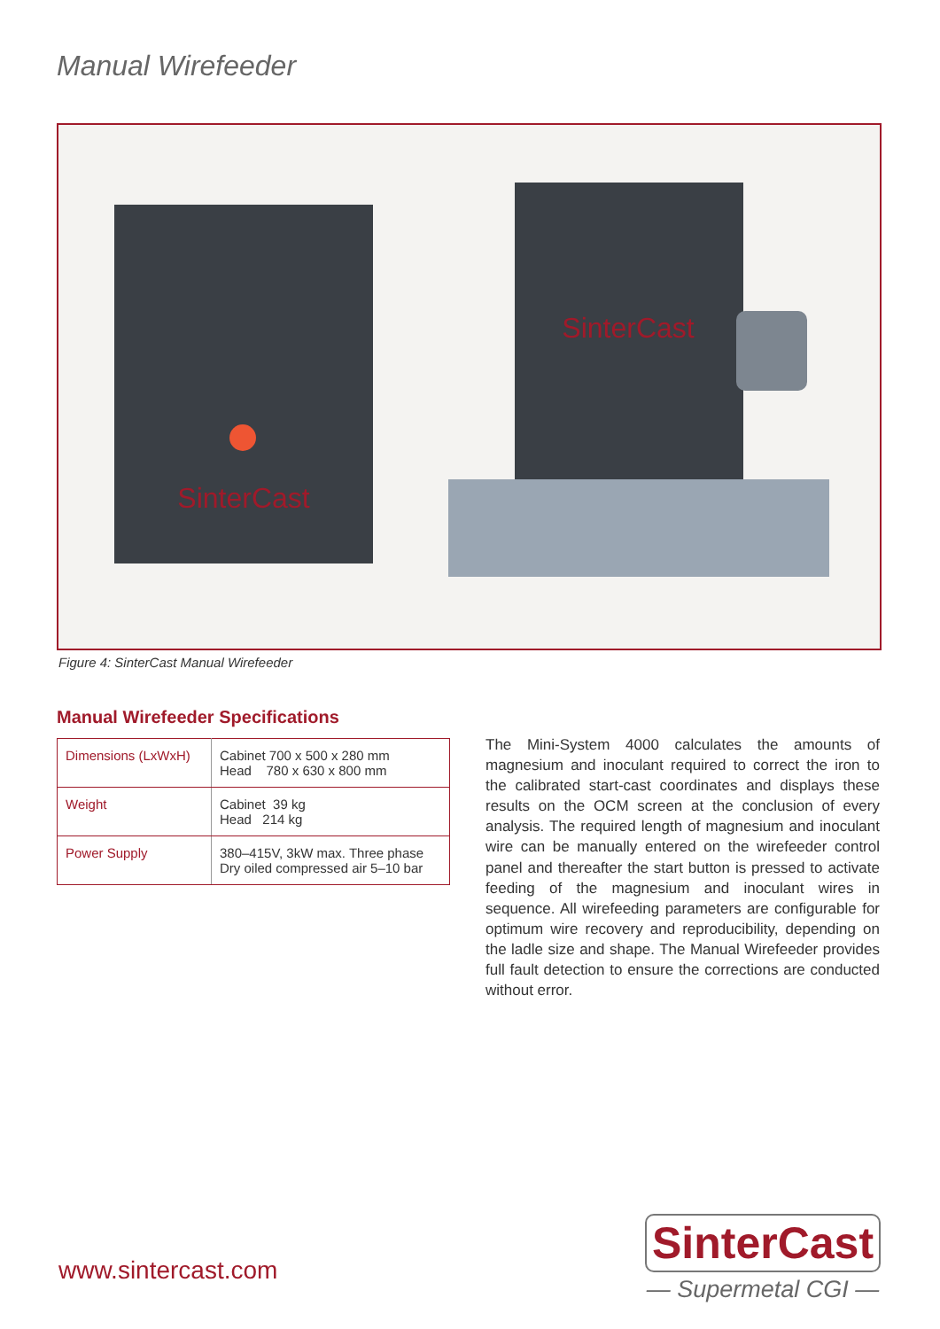Manual Wirefeeder
SinterCast
SinterCast
Figure 4: SinterCast Manual Wirefeeder
Manual Wirefeeder Specifications
| Dimensions (LxWxH) | Cabinet 700 x 500 x 280 mm Head 780 x 630 x 800 mm |
| Weight | Cabinet 39 kg Head 214 kg |
| Power Supply | 380–415V, 3kW max. Three phase Dry oiled compressed air 5–10 bar |
The Mini-System 4000 calculates the amounts of magnesium and inoculant required to correct the iron to the calibrated start-cast coordinates and displays these results on the OCM screen at the conclusion of every analysis. The required length of magnesium and inoculant wire can be manually entered on the wirefeeder control panel and thereafter the start button is pressed to activate feeding of the magnesium and inoculant wires in sequence. All wirefeeding parameters are configurable for optimum wire recovery and reproducibility, depending on the ladle size and shape. The Manual Wirefeeder provides full fault detection to ensure the corrections are conducted without error.
www.sintercast.com
SinterCast
— Supermetal CGI —